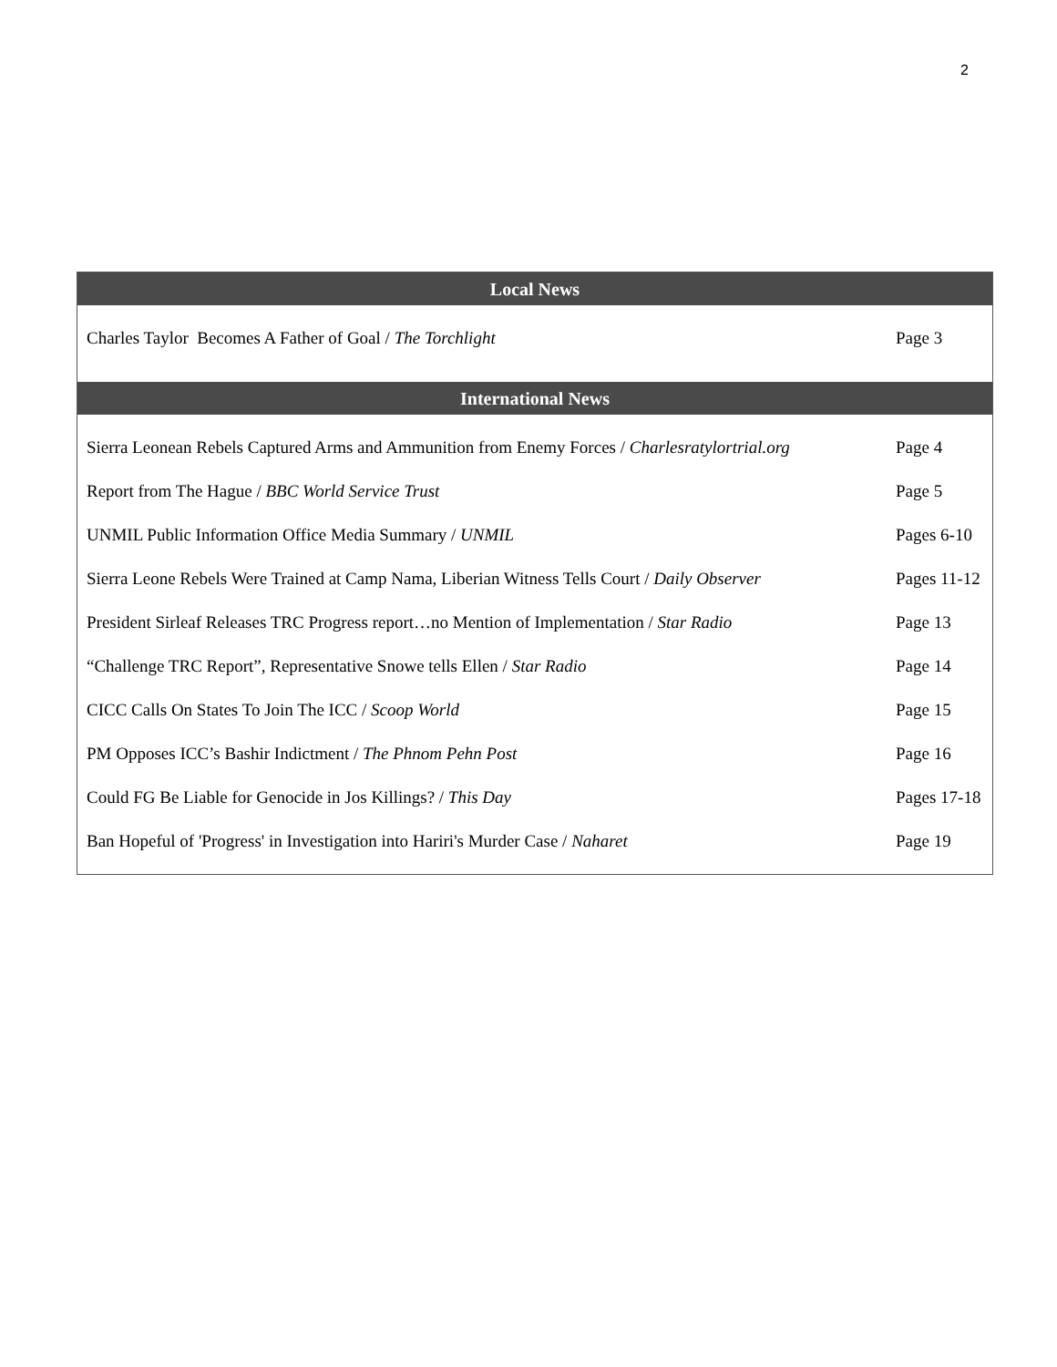2
| Local News | |
| --- | --- |
| Charles Taylor Becomes A Father of Goal / The Torchlight | Page 3 |
| International News | |
| Sierra Leonean Rebels Captured Arms and Ammunition from Enemy Forces / Charlesratylortrial.org | Page 4 |
| Report from The Hague / BBC World Service Trust | Page 5 |
| UNMIL Public Information Office Media Summary / UNMIL | Pages 6-10 |
| Sierra Leone Rebels Were Trained at Camp Nama, Liberian Witness Tells Court / Daily Observer | Pages 11-12 |
| President Sirleaf Releases TRC Progress report…no Mention of Implementation / Star Radio | Page 13 |
| “Challenge TRC Report”, Representative Snowe tells Ellen / Star Radio | Page 14 |
| CICC Calls On States To Join The ICC / Scoop World | Page 15 |
| PM Opposes ICC’s Bashir Indictment / The Phnom Pehn Post | Page 16 |
| Could FG Be Liable for Genocide in Jos Killings? / This Day | Pages 17-18 |
| Ban Hopeful of 'Progress' in Investigation into Hariri's Murder Case / Naharet | Page 19 |